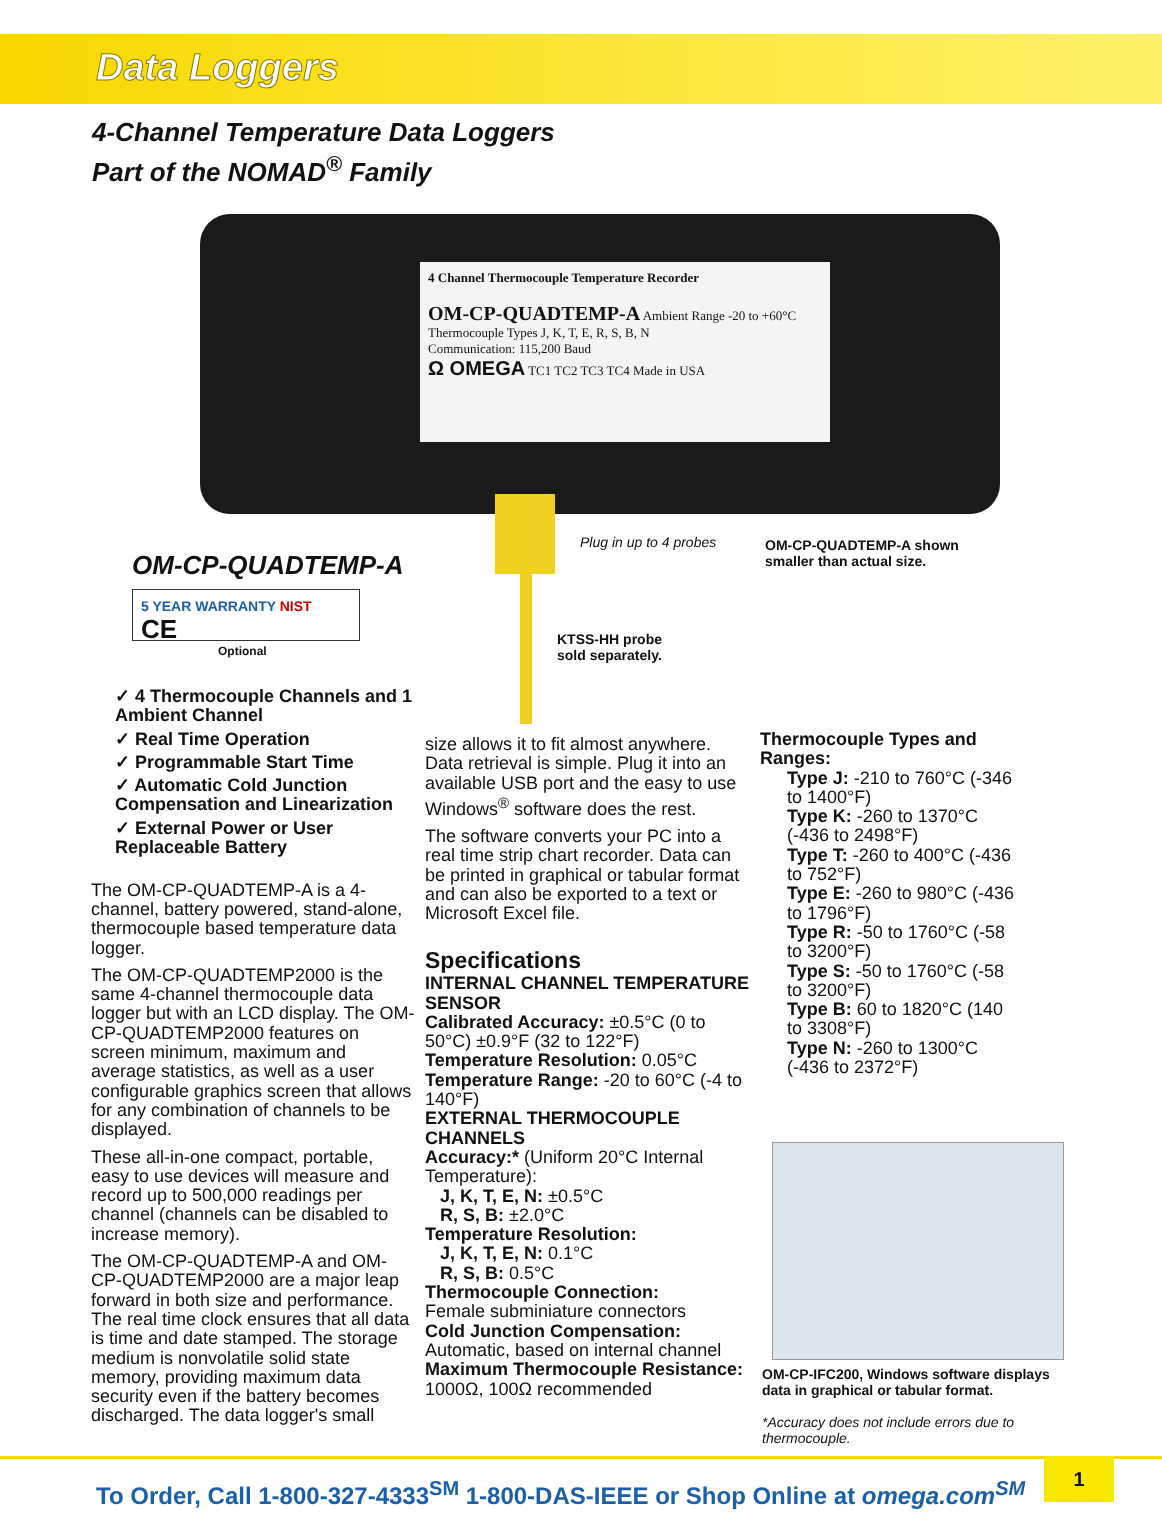Data Loggers
4-Channel Temperature Data Loggers
Part of the NOMAD<sup>®</sup> Family
4 Channel Thermocouple Temperature Recorder
OM-CP-QUADTEMP-A Ambient Range -20 to +60°C Thermocouple Types J, K, T, E, R, S, B, N
Communication: 115,200 Baud
Ω OMEGA TC1 TC2 TC3 TC4 Made in USA
Plug in up to 4 probes
OM-CP-QUADTEMP-A shown
smaller than actual size.
OM-CP-QUADTEMP-A
5 YEAR WARRANTY NIST CE
Optional
KTSS-HH probe
sold separately.
✓ 4 Thermocouple Channels and 1 Ambient Channel
✓ Real Time Operation
✓ Programmable Start Time
✓ Automatic Cold Junction Compensation and Linearization
✓ External Power or User Replaceable Battery
The OM-CP-QUADTEMP-A is a 4-channel, battery powered, stand-alone, thermocouple based temperature data logger.
The OM-CP-QUADTEMP2000 is the same 4-channel thermocouple data logger but with an LCD display. The OM-CP-QUADTEMP2000 features on screen minimum, maximum and average statistics, as well as a user configurable graphics screen that allows for any combination of channels to be displayed.
These all-in-one compact, portable, easy to use devices will measure and record up to 500,000 readings per channel (channels can be disabled to increase memory).
The OM-CP-QUADTEMP-A and OM-CP-QUADTEMP2000 are a major leap forward in both size and performance. The real time clock ensures that all data is time and date stamped. The storage medium is nonvolatile solid state memory, providing maximum data security even if the battery becomes discharged. The data logger's small
size allows it to fit almost anywhere. Data retrieval is simple. Plug it into an available USB port and the easy to use Windows<sup>®</sup> software does the rest.
The software converts your PC into a real time strip chart recorder. Data can be printed in graphical or tabular format and can also be exported to a text or Microsoft Excel file.
Specifications
INTERNAL CHANNEL TEMPERATURE SENSOR
Calibrated Accuracy: ±0.5°C (0 to 50°C) ±0.9°F (32 to 122°F)
Temperature Resolution: 0.05°C
Temperature Range: -20 to 60°C (-4 to 140°F)
EXTERNAL THERMOCOUPLE CHANNELS
Accuracy:* (Uniform 20°C Internal Temperature):
J, K, T, E, N: ±0.5°C
R, S, B: ±2.0°C
Temperature Resolution:
J, K, T, E, N: 0.1°C
R, S, B: 0.5°C
Thermocouple Connection:
Female subminiature connectors
Cold Junction Compensation:
Automatic, based on internal channel
Maximum Thermocouple Resistance:
1000Ω, 100Ω recommended
Thermocouple Types and Ranges:
Type J: -210 to 760°C (-346 to 1400°F)
Type K: -260 to 1370°C (-436 to 2498°F)
Type T: -260 to 400°C (-436 to 752°F)
Type E: -260 to 980°C (-436 to 1796°F)
Type R: -50 to 1760°C (-58 to 3200°F)
Type S: -50 to 1760°C (-58 to 3200°F)
Type B: 60 to 1820°C (140 to 3308°F)
Type N: -260 to 1300°C (-436 to 2372°F)
OM-CP-IFC200, Windows software displays
data in graphical or tabular format.
*Accuracy does not include errors due to
thermocouple.
To Order, Call 1-800-327-4333<sup>SM</sup> 1-800-DAS-IEEE or Shop Online at omega.com<sup>SM</sup> 1